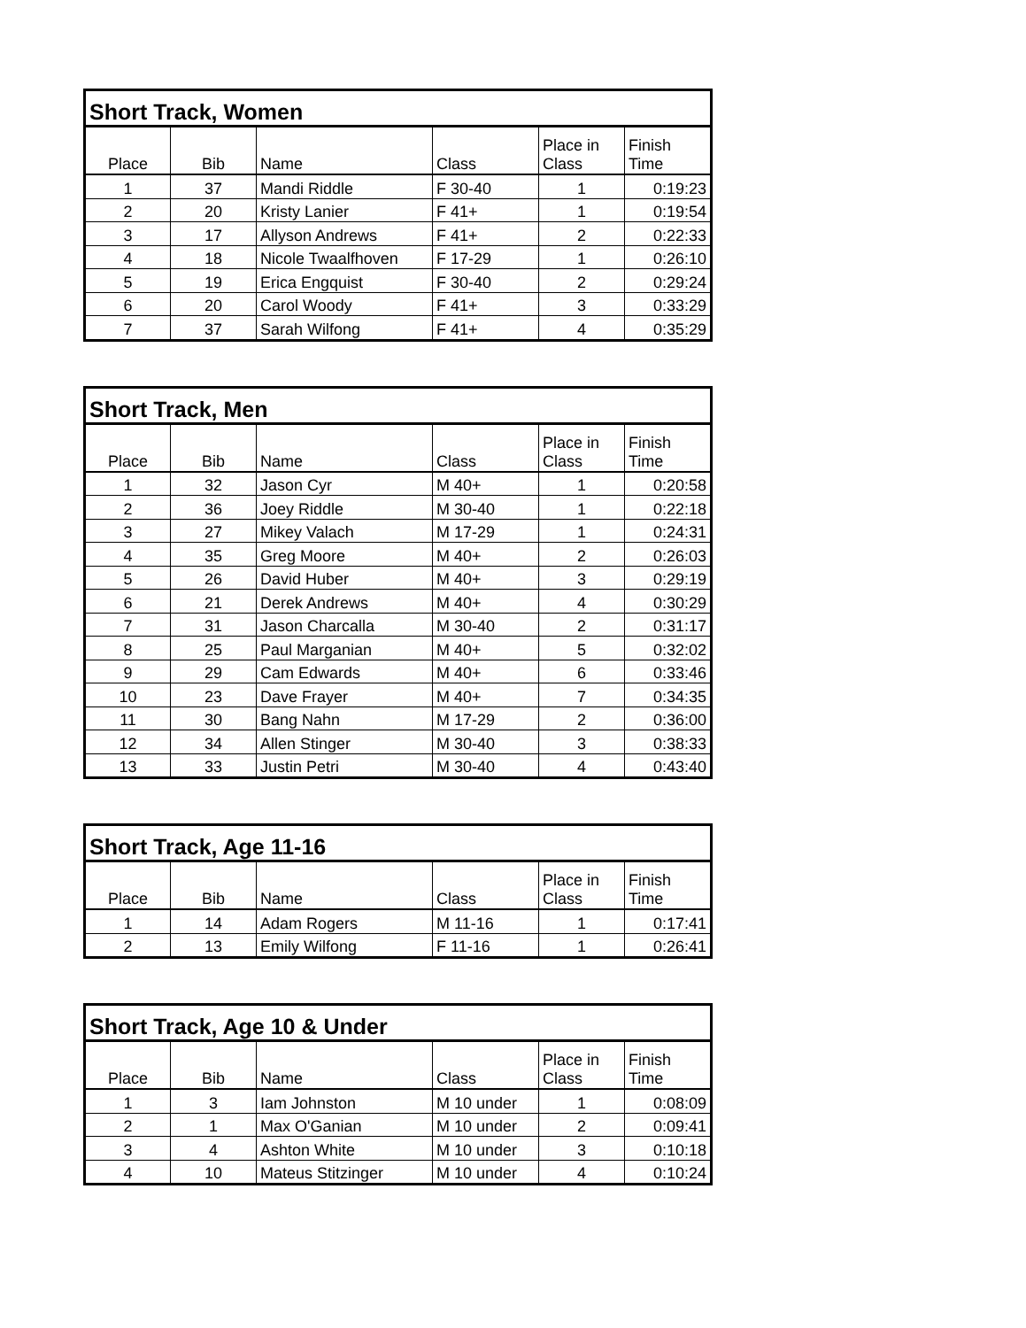| Short Track, Women | | | | | |
| --- | --- | --- | --- | --- | --- |
| Place | Bib | Name | Class | Place in Class | Finish Time |
| 1 | 37 | Mandi Riddle | F 30-40 | 1 | 0:19:23 |
| 2 | 20 | Kristy Lanier | F 41+ | 1 | 0:19:54 |
| 3 | 17 | Allyson Andrews | F 41+ | 2 | 0:22:33 |
| 4 | 18 | Nicole Twaalfhoven | F 17-29 | 1 | 0:26:10 |
| 5 | 19 | Erica Engquist | F 30-40 | 2 | 0:29:24 |
| 6 | 20 | Carol Woody | F 41+ | 3 | 0:33:29 |
| 7 | 37 | Sarah Wilfong | F 41+ | 4 | 0:35:29 |
| Short Track, Men | | | | | |
| --- | --- | --- | --- | --- | --- |
| Place | Bib | Name | Class | Place in Class | Finish Time |
| 1 | 32 | Jason Cyr | M 40+ | 1 | 0:20:58 |
| 2 | 36 | Joey Riddle | M 30-40 | 1 | 0:22:18 |
| 3 | 27 | Mikey Valach | M 17-29 | 1 | 0:24:31 |
| 4 | 35 | Greg Moore | M 40+ | 2 | 0:26:03 |
| 5 | 26 | David Huber | M 40+ | 3 | 0:29:19 |
| 6 | 21 | Derek Andrews | M 40+ | 4 | 0:30:29 |
| 7 | 31 | Jason Charcalla | M 30-40 | 2 | 0:31:17 |
| 8 | 25 | Paul Marganian | M 40+ | 5 | 0:32:02 |
| 9 | 29 | Cam Edwards | M 40+ | 6 | 0:33:46 |
| 10 | 23 | Dave Frayer | M 40+ | 7 | 0:34:35 |
| 11 | 30 | Bang Nahn | M 17-29 | 2 | 0:36:00 |
| 12 | 34 | Allen Stinger | M 30-40 | 3 | 0:38:33 |
| 13 | 33 | Justin Petri | M 30-40 | 4 | 0:43:40 |
| Short Track, Age 11-16 | | | | | |
| --- | --- | --- | --- | --- | --- |
| Place | Bib | Name | Class | Place in Class | Finish Time |
| 1 | 14 | Adam Rogers | M 11-16 | 1 | 0:17:41 |
| 2 | 13 | Emily Wilfong | F 11-16 | 1 | 0:26:41 |
| Short Track, Age 10 & Under | | | | | |
| --- | --- | --- | --- | --- | --- |
| Place | Bib | Name | Class | Place in Class | Finish Time |
| 1 | 3 | Iam Johnston | M 10 under | 1 | 0:08:09 |
| 2 | 1 | Max O'Ganian | M 10 under | 2 | 0:09:41 |
| 3 | 4 | Ashton White | M 10 under | 3 | 0:10:18 |
| 4 | 10 | Mateus Stitzinger | M 10 under | 4 | 0:10:24 |